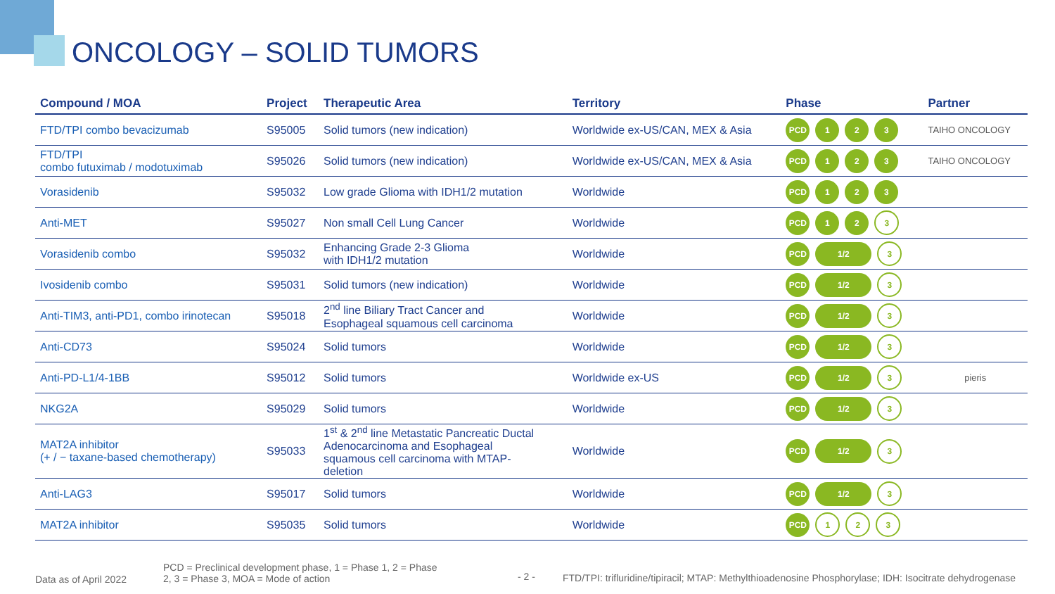ONCOLOGY – SOLID TUMORS
| Compound / MOA | Project | Therapeutic Area | Territory | Phase | Partner |
| --- | --- | --- | --- | --- | --- |
| FTD/TPI combo bevacizumab | S95005 | Solid tumors (new indication) | Worldwide ex-US/CAN, MEX & Asia | PCD 1 2 3 | TAIHO ONCOLOGY |
| FTD/TPI combo futuximab / modotuximab | S95026 | Solid tumors (new indication) | Worldwide ex-US/CAN, MEX & Asia | PCD 1 2 3 | TAIHO ONCOLOGY |
| Vorasidenib | S95032 | Low grade Glioma with IDH1/2 mutation | Worldwide | PCD 1 2 3 | |
| Anti-MET | S95027 | Non small Cell Lung Cancer | Worldwide | PCD 1 2 3 | |
| Vorasidenib combo | S95032 | Enhancing Grade 2-3 Glioma with IDH1/2 mutation | Worldwide | PCD 1/2 3 | |
| Ivosidenib combo | S95031 | Solid tumors (new indication) | Worldwide | PCD 1/2 3 | |
| Anti-TIM3, anti-PD1, combo irinotecan | S95018 | 2<sup>nd</sup> line Biliary Tract Cancer and Esophageal squamous cell carcinoma | Worldwide | PCD 1/2 3 | |
| Anti-CD73 | S95024 | Solid tumors | Worldwide | PCD 1/2 3 | |
| Anti-PD-L1/4-1BB | S95012 | Solid tumors | Worldwide ex-US | PCD 1/2 3 | pieris |
| NKG2A | S95029 | Solid tumors | Worldwide | PCD 1/2 3 | |
| MAT2A inhibitor (+ / − taxane-based chemotherapy) | S95033 | 1<sup>st</sup> & 2<sup>nd</sup> line Metastatic Pancreatic Ductal Adenocarcinoma and Esophageal squamous cell carcinoma with MTAP- deletion | Worldwide | PCD 1/2 3 | |
| Anti-LAG3 | S95017 | Solid tumors | Worldwide | PCD 1/2 3 | |
| MAT2A inhibitor | S95035 | Solid tumors | Worldwide | PCD 1 2 3 | |
Data as of April 2022
PCD = Preclinical development phase, 1 = Phase 1, 2 = Phase 2, 3 = Phase 3, MOA = Mode of action
- 2 -
FTD/TPI: trifluridine/tipiracil; MTAP: Methylthioadenosine Phosphorylase; IDH: Isocitrate dehydrogenase